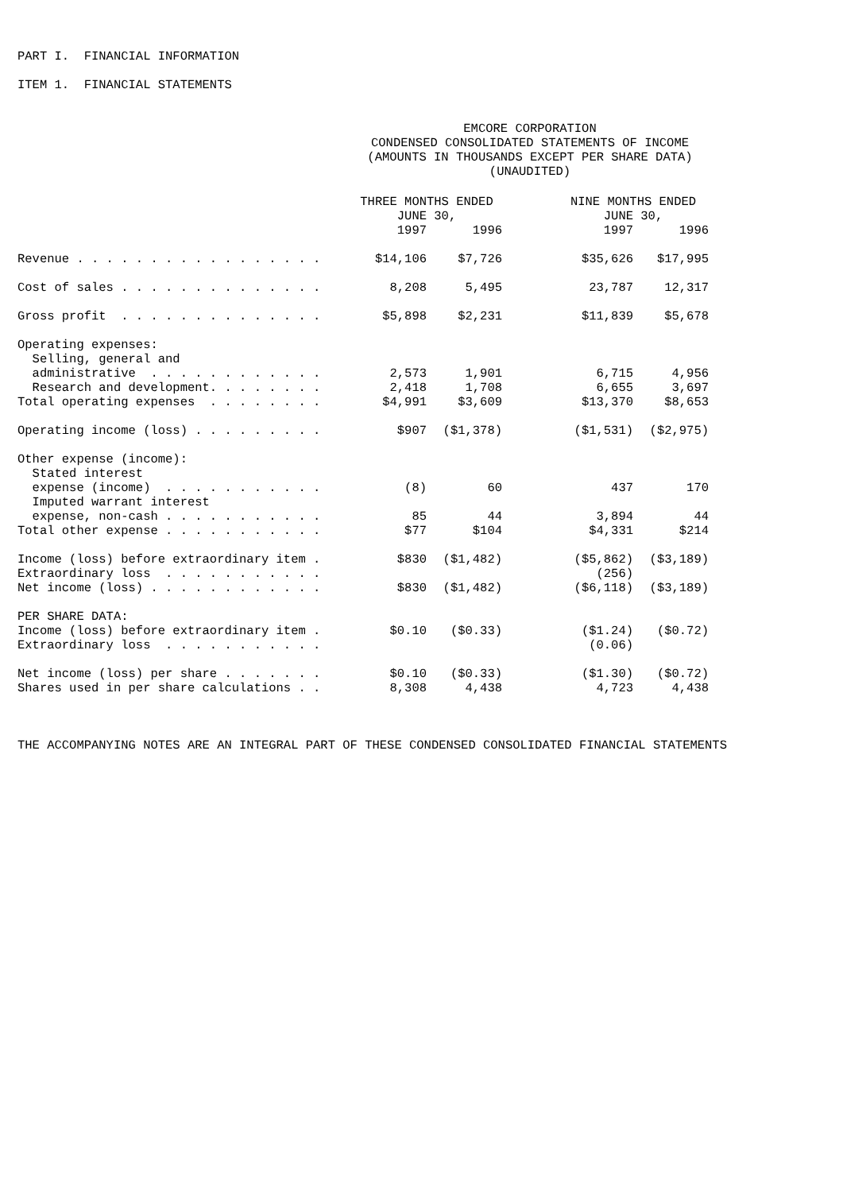PART I. FINANCIAL INFORMATION
ITEM 1. FINANCIAL STATEMENTS
EMCORE CORPORATION CONDENSED CONSOLIDATED STATEMENTS OF INCOME (AMOUNTS IN THOUSANDS EXCEPT PER SHARE DATA) (UNAUDITED)
| | THREE MONTHS ENDED JUNE 30, | | | NINE MONTHS ENDED JUNE 30, | |
| --- | --- | --- | --- | --- | --- |
| | 1997 | 1996 | | 1997 | 1996 |
| Revenue . . . . . . . . . . . . . . . . . | $14,106 | $7,726 | | $35,626 | $17,995 |
| Cost of sales . . . . . . . . . . . . . . | 8,208 | 5,495 | | 23,787 | 12,317 |
| Gross profit . . . . . . . . . . . . . . | $5,898 | $2,231 | | $11,839 | $5,678 |
| Operating expenses: | | | | | |
| Selling, general and | | | | | |
| administrative . . . . . . . . . . . . | 2,573 | 1,901 | | 6,715 | 4,956 |
| Research and development. . . . . . . . | 2,418 | 1,708 | | 6,655 | 3,697 |
| Total operating expenses . . . . . . . . | $4,991 | $3,609 | | $13,370 | $8,653 |
| Operating income (loss) . . . . . . . . . | $907 | ($1,378) | | ($1,531) | ($2,975) |
| Other expense (income): | | | | | |
| Stated interest | | | | | |
| expense (income) . . . . . . . . . . . | (8) | 60 | | 437 | 170 |
| Imputed warrant interest | | | | | |
| expense, non-cash . . . . . . . . . . . | 85 | 44 | | 3,894 | 44 |
| Total other expense . . . . . . . . . . . | $77 | $104 | | $4,331 | $214 |
| Income (loss) before extraordinary item . | $830 | ($1,482) | | ($5,862) | ($3,189) |
| Extraordinary loss . . . . . . . . . . . | | | | (256) | |
| Net income (loss) . . . . . . . . . . . . | $830 | ($1,482) | | ($6,118) | ($3,189) |
| PER SHARE DATA: | | | | | |
| Income (loss) before extraordinary item . | $0.10 | ($0.33) | | ($1.24) | ($0.72) |
| Extraordinary loss . . . . . . . . . . . | | | | (0.06) | |
| Net income (loss) per share . . . . . . . | $0.10 | ($0.33) | | ($1.30) | ($0.72) |
| Shares used in per share calculations . . | 8,308 | 4,438 | | 4,723 | 4,438 |
THE ACCOMPANYING NOTES ARE AN INTEGRAL PART OF THESE CONDENSED CONSOLIDATED FINANCIAL STATEMENTS